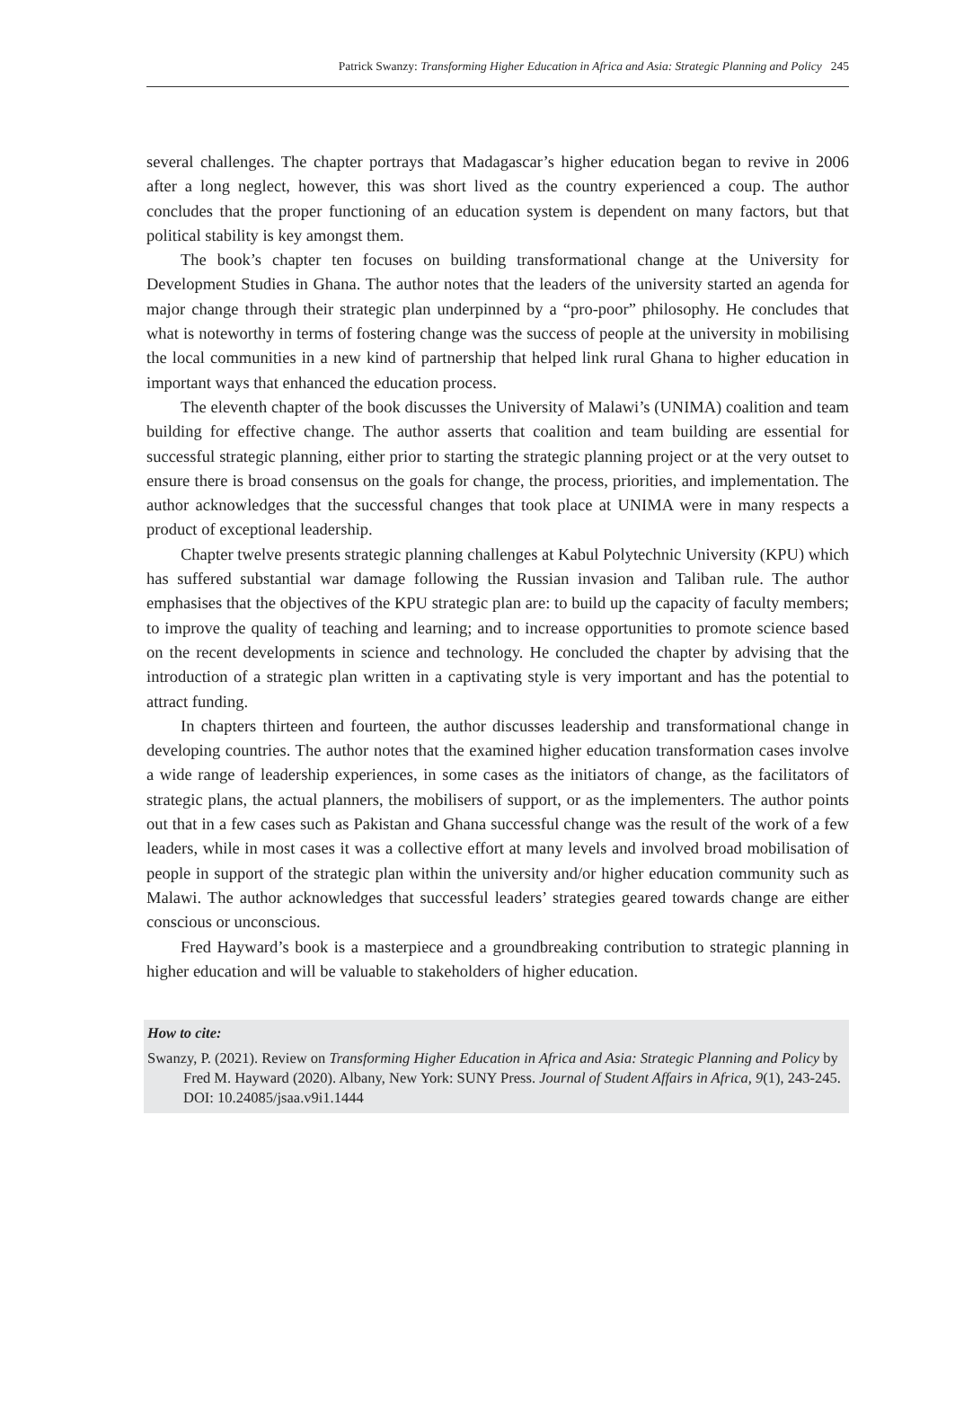Patrick Swanzy: Transforming Higher Education in Africa and Asia: Strategic Planning and Policy 245
several challenges. The chapter portrays that Madagascar’s higher education began to revive in 2006 after a long neglect, however, this was short lived as the country experienced a coup. The author concludes that the proper functioning of an education system is dependent on many factors, but that political stability is key amongst them.
The book’s chapter ten focuses on building transformational change at the University for Development Studies in Ghana. The author notes that the leaders of the university started an agenda for major change through their strategic plan underpinned by a “pro-poor” philosophy. He concludes that what is noteworthy in terms of fostering change was the success of people at the university in mobilising the local communities in a new kind of partnership that helped link rural Ghana to higher education in important ways that enhanced the education process.
The eleventh chapter of the book discusses the University of Malawi’s (UNIMA) coalition and team building for effective change. The author asserts that coalition and team building are essential for successful strategic planning, either prior to starting the strategic planning project or at the very outset to ensure there is broad consensus on the goals for change, the process, priorities, and implementation. The author acknowledges that the successful changes that took place at UNIMA were in many respects a product of exceptional leadership.
Chapter twelve presents strategic planning challenges at Kabul Polytechnic University (KPU) which has suffered substantial war damage following the Russian invasion and Taliban rule. The author emphasises that the objectives of the KPU strategic plan are: to build up the capacity of faculty members; to improve the quality of teaching and learning; and to increase opportunities to promote science based on the recent developments in science and technology. He concluded the chapter by advising that the introduction of a strategic plan written in a captivating style is very important and has the potential to attract funding.
In chapters thirteen and fourteen, the author discusses leadership and transformational change in developing countries. The author notes that the examined higher education transformation cases involve a wide range of leadership experiences, in some cases as the initiators of change, as the facilitators of strategic plans, the actual planners, the mobilisers of support, or as the implementers. The author points out that in a few cases such as Pakistan and Ghana successful change was the result of the work of a few leaders, while in most cases it was a collective effort at many levels and involved broad mobilisation of people in support of the strategic plan within the university and/or higher education community such as Malawi. The author acknowledges that successful leaders’ strategies geared towards change are either conscious or unconscious.
Fred Hayward’s book is a masterpiece and a groundbreaking contribution to strategic planning in higher education and will be valuable to stakeholders of higher education.
How to cite:
Swanzy, P. (2021). Review on Transforming Higher Education in Africa and Asia: Strategic Planning and Policy by Fred M. Hayward (2020). Albany, New York: SUNY Press. Journal of Student Affairs in Africa, 9(1), 243-245. DOI: 10.24085/jsaa.v9i1.1444